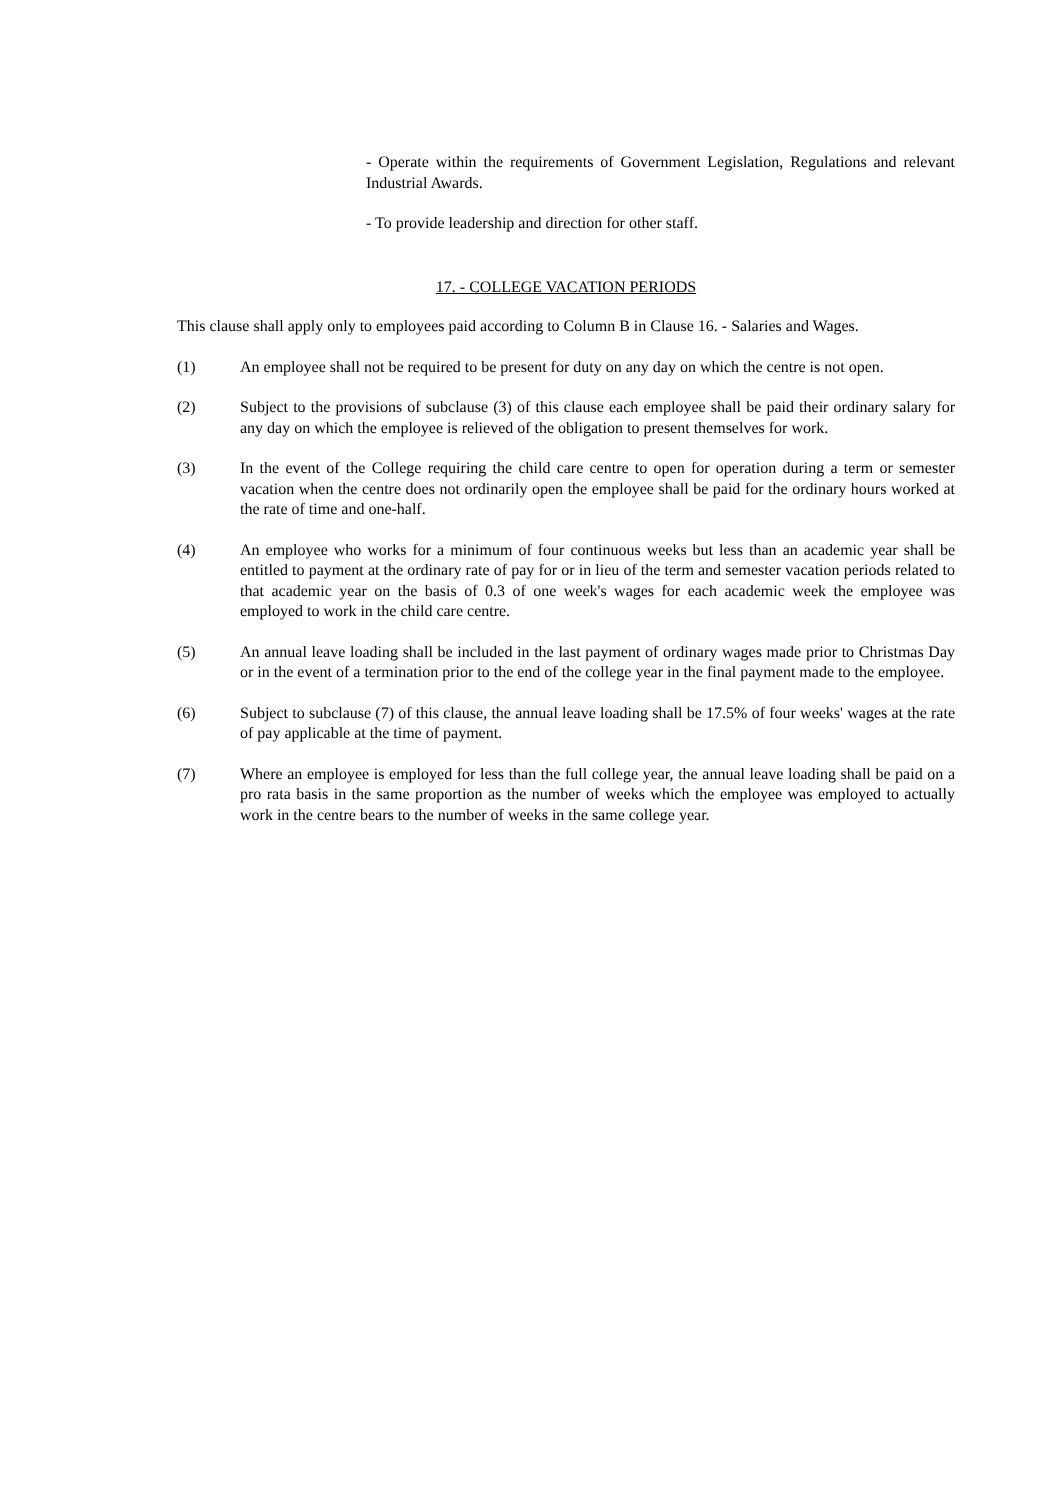- Operate within the requirements of Government Legislation, Regulations and relevant Industrial Awards.
- To provide leadership and direction for other staff.
17. - COLLEGE VACATION PERIODS
This clause shall apply only to employees paid according to Column B in Clause 16. - Salaries and Wages.
(1) An employee shall not be required to be present for duty on any day on which the centre is not open.
(2) Subject to the provisions of subclause (3) of this clause each employee shall be paid their ordinary salary for any day on which the employee is relieved of the obligation to present themselves for work.
(3) In the event of the College requiring the child care centre to open for operation during a term or semester vacation when the centre does not ordinarily open the employee shall be paid for the ordinary hours worked at the rate of time and one-half.
(4) An employee who works for a minimum of four continuous weeks but less than an academic year shall be entitled to payment at the ordinary rate of pay for or in lieu of the term and semester vacation periods related to that academic year on the basis of 0.3 of one week's wages for each academic week the employee was employed to work in the child care centre.
(5) An annual leave loading shall be included in the last payment of ordinary wages made prior to Christmas Day or in the event of a termination prior to the end of the college year in the final payment made to the employee.
(6) Subject to subclause (7) of this clause, the annual leave loading shall be 17.5% of four weeks' wages at the rate of pay applicable at the time of payment.
(7) Where an employee is employed for less than the full college year, the annual leave loading shall be paid on a pro rata basis in the same proportion as the number of weeks which the employee was employed to actually work in the centre bears to the number of weeks in the same college year.